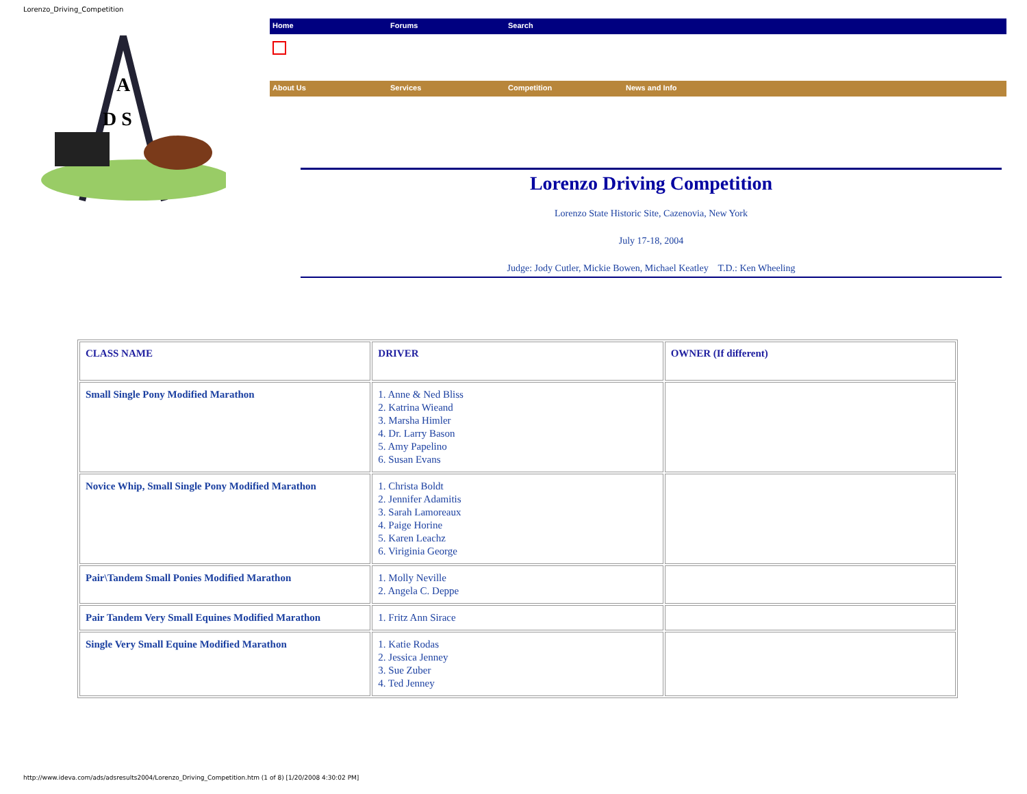Lorenzo_Driving_Competition
A
D S
Home Forums Search
About Us Services Competition News and Info
Lorenzo Driving Competition
Lorenzo State Historic Site, Cazenovia, New York
July 17-18, 2004
Judge: Jody Cutler, Mickie Bowen, Michael Keatley T.D.: Ken Wheeling
| CLASS NAME | DRIVER | OWNER (If different) |
| --- | --- | --- |
| Small Single Pony Modified Marathon | 1. Anne & Ned Bliss 2. Katrina Wieand 3. Marsha Himler 4. Dr. Larry Bason 5. Amy Papelino 6. Susan Evans | |
| Novice Whip, Small Single Pony Modified Marathon | 1. Christa Boldt 2. Jennifer Adamitis 3. Sarah Lamoreaux 4. Paige Horine 5. Karen Leachz 6. Viriginia George | |
| Pair\Tandem Small Ponies Modified Marathon | 1. Molly Neville 2. Angela C. Deppe | |
| Pair Tandem Very Small Equines Modified Marathon | 1. Fritz Ann Sirace | |
| Single Very Small Equine Modified Marathon | 1. Katie Rodas 2. Jessica Jenney 3. Sue Zuber 4. Ted Jenney | |
http://www.ideva.com/ads/adsresults2004/Lorenzo_Driving_Competition.htm (1 of 8) [1/20/2008 4:30:02 PM]